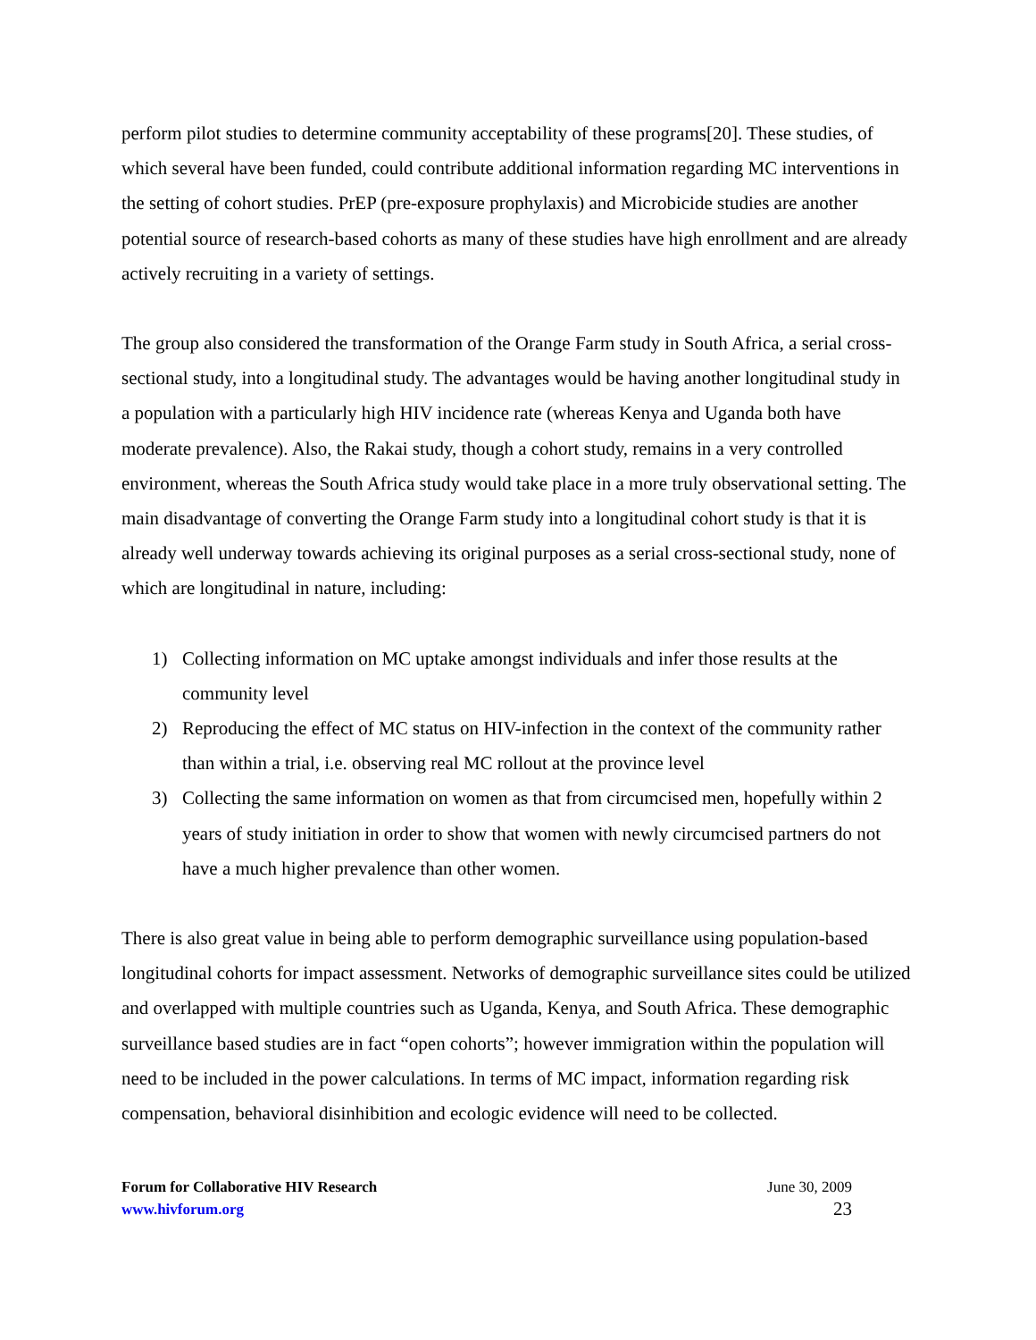perform pilot studies to determine community acceptability of these programs[20]. These studies, of which several have been funded, could contribute additional information regarding MC interventions in the setting of cohort studies. PrEP (pre-exposure prophylaxis) and Microbicide studies are another potential source of research-based cohorts as many of these studies have high enrollment and are already actively recruiting in a variety of settings.
The group also considered the transformation of the Orange Farm study in South Africa, a serial cross-sectional study, into a longitudinal study. The advantages would be having another longitudinal study in a population with a particularly high HIV incidence rate (whereas Kenya and Uganda both have moderate prevalence). Also, the Rakai study, though a cohort study, remains in a very controlled environment, whereas the South Africa study would take place in a more truly observational setting. The main disadvantage of converting the Orange Farm study into a longitudinal cohort study is that it is already well underway towards achieving its original purposes as a serial cross-sectional study, none of which are longitudinal in nature, including:
1) Collecting information on MC uptake amongst individuals and infer those results at the community level
2) Reproducing the effect of MC status on HIV-infection in the context of the community rather than within a trial, i.e. observing real MC rollout at the province level
3) Collecting the same information on women as that from circumcised men, hopefully within 2 years of study initiation in order to show that women with newly circumcised partners do not have a much higher prevalence than other women.
There is also great value in being able to perform demographic surveillance using population-based longitudinal cohorts for impact assessment. Networks of demographic surveillance sites could be utilized and overlapped with multiple countries such as Uganda, Kenya, and South Africa. These demographic surveillance based studies are in fact “open cohorts”; however immigration within the population will need to be included in the power calculations. In terms of MC impact, information regarding risk compensation, behavioral disinhibition and ecologic evidence will need to be collected.
Forum for Collaborative HIV Research
www.hivforum.org
June 30, 2009
23